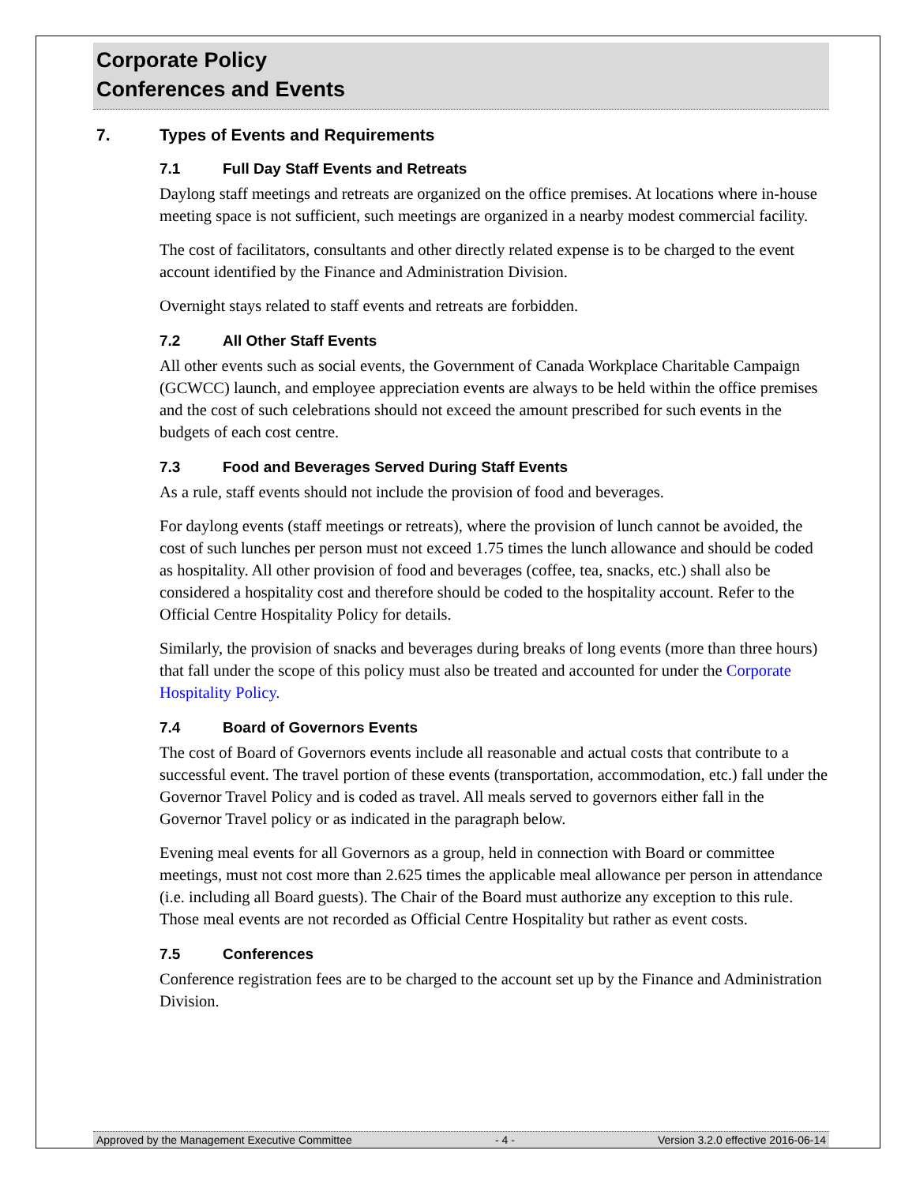Corporate Policy
Conferences and Events
7. Types of Events and Requirements
7.1 Full Day Staff Events and Retreats
Daylong staff meetings and retreats are organized on the office premises. At locations where in-house meeting space is not sufficient, such meetings are organized in a nearby modest commercial facility.
The cost of facilitators, consultants and other directly related expense is to be charged to the event account identified by the Finance and Administration Division.
Overnight stays related to staff events and retreats are forbidden.
7.2 All Other Staff Events
All other events such as social events, the Government of Canada Workplace Charitable Campaign (GCWCC) launch, and employee appreciation events are always to be held within the office premises and the cost of such celebrations should not exceed the amount prescribed for such events in the budgets of each cost centre.
7.3 Food and Beverages Served During Staff Events
As a rule, staff events should not include the provision of food and beverages.
For daylong events (staff meetings or retreats), where the provision of lunch cannot be avoided, the cost of such lunches per person must not exceed 1.75 times the lunch allowance and should be coded as hospitality. All other provision of food and beverages (coffee, tea, snacks, etc.) shall also be considered a hospitality cost and therefore should be coded to the hospitality account. Refer to the Official Centre Hospitality Policy for details.
Similarly, the provision of snacks and beverages during breaks of long events (more than three hours) that fall under the scope of this policy must also be treated and accounted for under the Corporate Hospitality Policy.
7.4 Board of Governors Events
The cost of Board of Governors events include all reasonable and actual costs that contribute to a successful event. The travel portion of these events (transportation, accommodation, etc.) fall under the Governor Travel Policy and is coded as travel. All meals served to governors either fall in the Governor Travel policy or as indicated in the paragraph below.
Evening meal events for all Governors as a group, held in connection with Board or committee meetings, must not cost more than 2.625 times the applicable meal allowance per person in attendance (i.e. including all Board guests). The Chair of the Board must authorize any exception to this rule. Those meal events are not recorded as Official Centre Hospitality but rather as event costs.
7.5 Conferences
Conference registration fees are to be charged to the account set up by the Finance and Administration Division.
Approved by the Management Executive Committee - 4 - Version 3.2.0 effective 2016-06-14